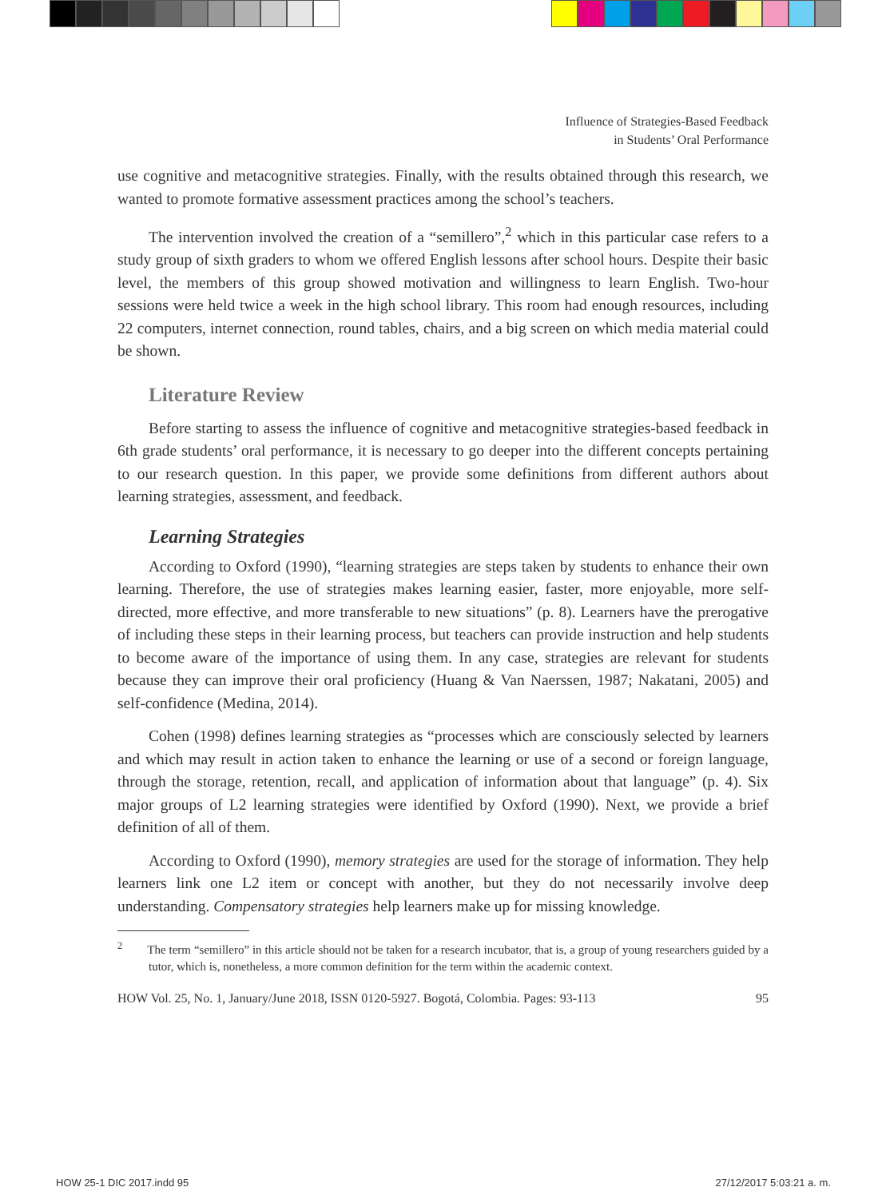Influence of Strategies-Based Feedback
in Students’ Oral Performance
use cognitive and metacognitive strategies. Finally, with the results obtained through this research, we wanted to promote formative assessment practices among the school’s teachers.
The intervention involved the creation of a “semillero”,<sup>2</sup> which in this particular case refers to a study group of sixth graders to whom we offered English lessons after school hours. Despite their basic level, the members of this group showed motivation and willingness to learn English. Two-hour sessions were held twice a week in the high school library. This room had enough resources, including 22 computers, internet connection, round tables, chairs, and a big screen on which media material could be shown.
Literature Review
Before starting to assess the influence of cognitive and metacognitive strategies-based feedback in 6th grade students’ oral performance, it is necessary to go deeper into the different concepts pertaining to our research question. In this paper, we provide some definitions from different authors about learning strategies, assessment, and feedback.
Learning Strategies
According to Oxford (1990), “learning strategies are steps taken by students to enhance their own learning. Therefore, the use of strategies makes learning easier, faster, more enjoyable, more self-directed, more effective, and more transferable to new situations” (p. 8). Learners have the prerogative of including these steps in their learning process, but teachers can provide instruction and help students to become aware of the importance of using them. In any case, strategies are relevant for students because they can improve their oral proficiency (Huang & Van Naerssen, 1987; Nakatani, 2005) and self-confidence (Medina, 2014).
Cohen (1998) defines learning strategies as “processes which are consciously selected by learners and which may result in action taken to enhance the learning or use of a second or foreign language, through the storage, retention, recall, and application of information about that language” (p. 4). Six major groups of L2 learning strategies were identified by Oxford (1990). Next, we provide a brief definition of all of them.
According to Oxford (1990), memory strategies are used for the storage of information. They help learners link one L2 item or concept with another, but they do not necessarily involve deep understanding. Compensatory strategies help learners make up for missing knowledge.
<sup>2</sup> The term “semillero” in this article should not be taken for a research incubator, that is, a group of young researchers guided by a tutor, which is, nonetheless, a more common definition for the term within the academic context.
HOW Vol. 25, No. 1, January/June 2018, ISSN 0120-5927. Bogotá, Colombia. Pages: 93-113 95
HOW 25-1 DIC 2017.indd 95 27/12/2017 5:03:21 a. m.